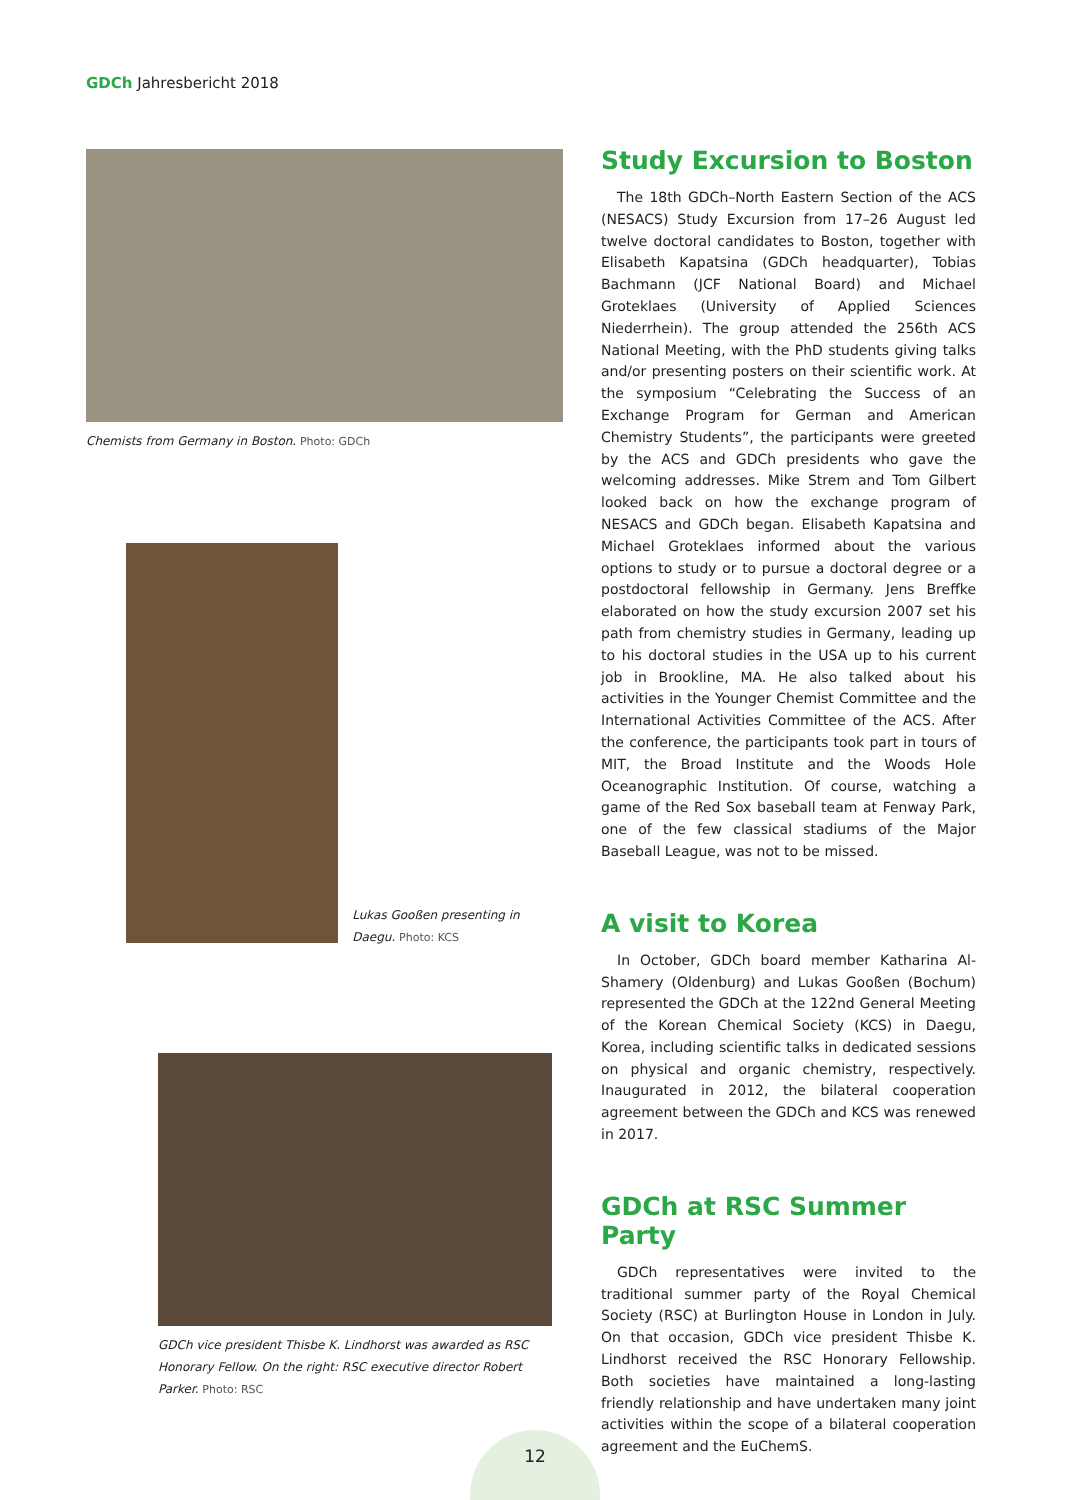GDCh Jahresbericht 2018
Chemists from Germany in Boston. Photo: GDCh
Lukas Gooßen presenting in Daegu. Photo: KCS
GDCh vice president Thisbe K. Lindhorst was awarded as RSC Honorary Fellow. On the right: RSC executive director Robert Parker. Photo: RSC
Study Excursion to Boston
The 18th GDCh–North Eastern Section of the ACS (NESACS) Study Excursion from 17–26 August led twelve doctoral candidates to Boston, together with Elisabeth Kapatsina (GDCh headquarter), Tobias Bachmann (JCF National Board) and Michael Groteklaes (University of Applied Sciences Niederrhein). The group attended the 256th ACS National Meeting, with the PhD students giving talks and/or presenting posters on their scientific work. At the symposium “Celebrating the Success of an Exchange Program for German and American Chemistry Students”, the participants were greeted by the ACS and GDCh presidents who gave the welcoming addresses. Mike Strem and Tom Gilbert looked back on how the exchange program of NESACS and GDCh began. Elisabeth Kapatsina and Michael Groteklaes informed about the various options to study or to pursue a doctoral degree or a postdoctoral fellowship in Germany. Jens Breffke elaborated on how the study excursion 2007 set his path from chemistry studies in Germany, leading up to his doctoral studies in the USA up to his current job in Brookline, MA. He also talked about his activities in the Younger Chemist Committee and the International Activities Committee of the ACS. After the conference, the participants took part in tours of MIT, the Broad Institute and the Woods Hole Oceanographic Institution. Of course, watching a game of the Red Sox baseball team at Fenway Park, one of the few classical stadiums of the Major Baseball League, was not to be missed.
A visit to Korea
In October, GDCh board member Katharina Al-Shamery (Oldenburg) and Lukas Gooßen (Bochum) represented the GDCh at the 122nd General Meeting of the Korean Chemical Society (KCS) in Daegu, Korea, including scientific talks in dedicated sessions on physical and organic chemistry, respectively. Inaugurated in 2012, the bilateral cooperation agreement between the GDCh and KCS was renewed in 2017.
GDCh at RSC Summer Party
GDCh representatives were invited to the traditional summer party of the Royal Chemical Society (RSC) at Burlington House in London in July. On that occasion, GDCh vice president Thisbe K. Lindhorst received the RSC Honorary Fellowship. Both societies have maintained a long-lasting friendly relationship and have undertaken many joint activities within the scope of a bilateral cooperation agreement and the EuChemS.
12